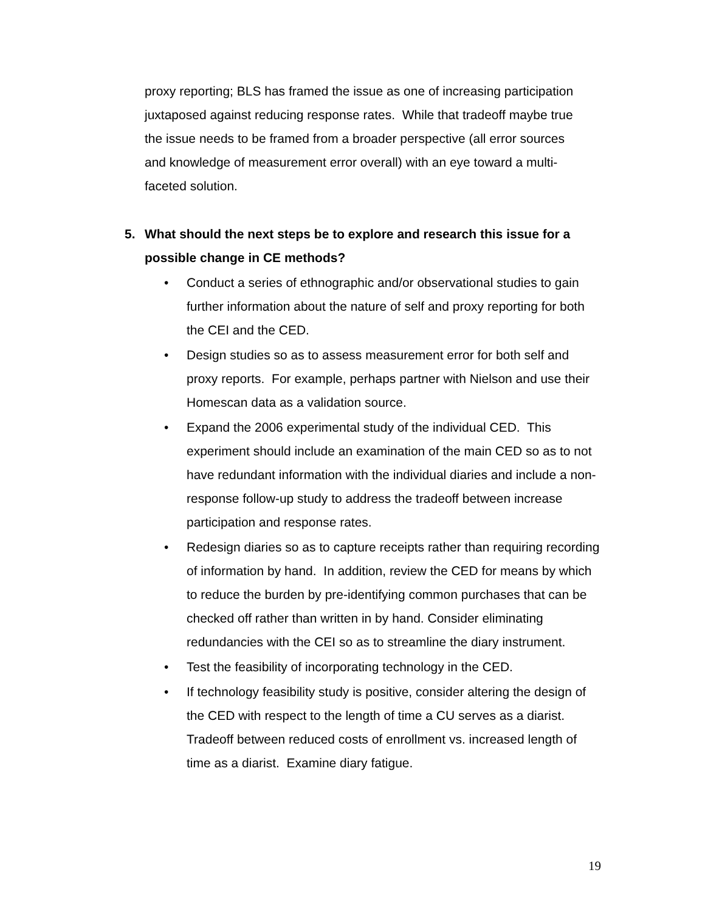proxy reporting; BLS has framed the issue as one of increasing participation juxtaposed against reducing response rates. While that tradeoff maybe true the issue needs to be framed from a broader perspective (all error sources and knowledge of measurement error overall) with an eye toward a multi-faceted solution.
5. What should the next steps be to explore and research this issue for a possible change in CE methods?
• Conduct a series of ethnographic and/or observational studies to gain further information about the nature of self and proxy reporting for both the CEI and the CED.
• Design studies so as to assess measurement error for both self and proxy reports. For example, perhaps partner with Nielson and use their Homescan data as a validation source.
• Expand the 2006 experimental study of the individual CED. This experiment should include an examination of the main CED so as to not have redundant information with the individual diaries and include a non-response follow-up study to address the tradeoff between increase participation and response rates.
• Redesign diaries so as to capture receipts rather than requiring recording of information by hand. In addition, review the CED for means by which to reduce the burden by pre-identifying common purchases that can be checked off rather than written in by hand. Consider eliminating redundancies with the CEI so as to streamline the diary instrument.
• Test the feasibility of incorporating technology in the CED.
• If technology feasibility study is positive, consider altering the design of the CED with respect to the length of time a CU serves as a diarist. Tradeoff between reduced costs of enrollment vs. increased length of time as a diarist. Examine diary fatigue.
19